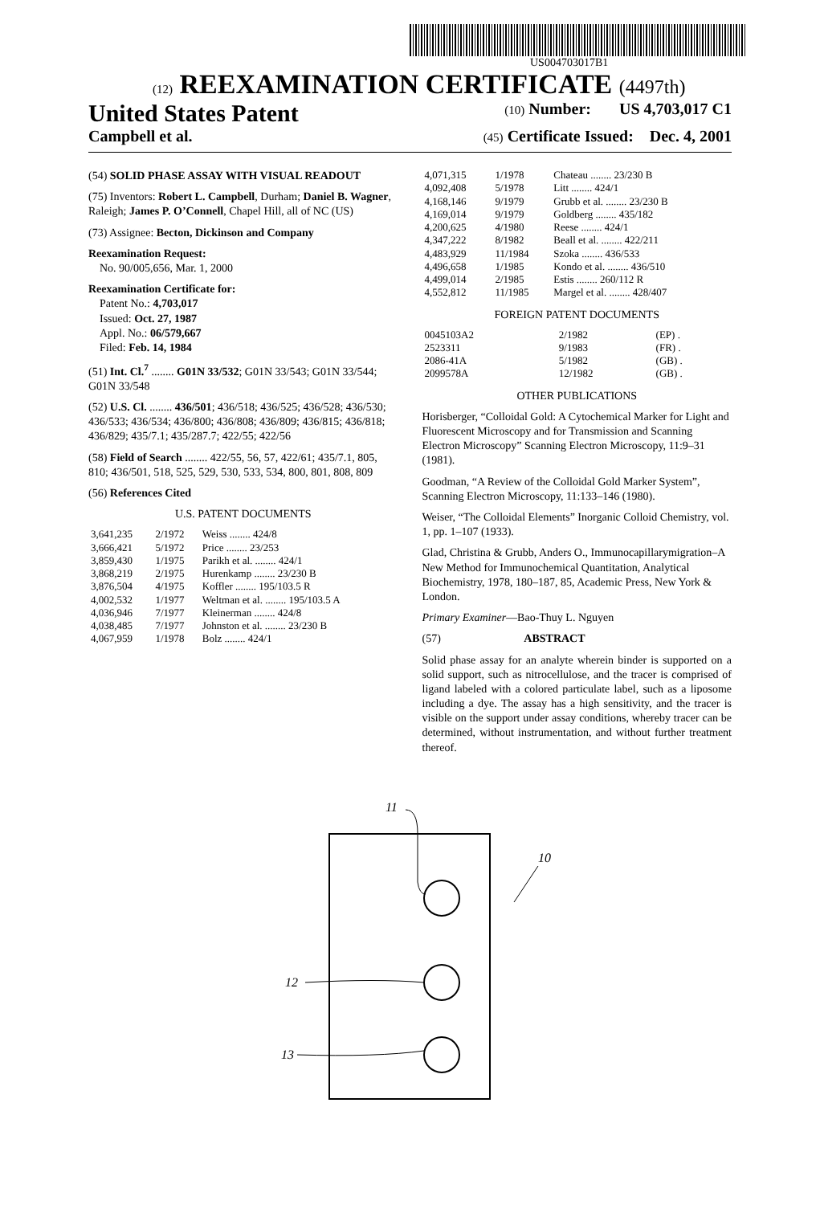US004703017B1
(12) REEXAMINATION CERTIFICATE (4497th)
United States Patent (10) Number: US 4,703,017 C1
Campbell et al. (45) Certificate Issued: Dec. 4, 2001
(54) SOLID PHASE ASSAY WITH VISUAL READOUT
(75) Inventors: Robert L. Campbell, Durham; Daniel B. Wagner, Raleigh; James P. O’Connell, Chapel Hill, all of NC (US)
(73) Assignee: Becton, Dickinson and Company
Reexamination Request:
No. 90/005,656, Mar. 1, 2000
Reexamination Certificate for:
Patent No.: 4,703,017
Issued: Oct. 27, 1987
Appl. No.: 06/579,667
Filed: Feb. 14, 1984
(51) Int. Cl.<sup>7</sup> ........ G01N 33/532; G01N 33/543; G01N 33/544; G01N 33/548
(52) U.S. Cl. ........ 436/501; 436/518; 436/525; 436/528; 436/530; 436/533; 436/534; 436/800; 436/808; 436/809; 436/815; 436/818; 436/829; 435/7.1; 435/287.7; 422/55; 422/56
(58) Field of Search ........ 422/55, 56, 57, 422/61; 435/7.1, 805, 810; 436/501, 518, 525, 529, 530, 533, 534, 800, 801, 808, 809
(56) References Cited
U.S. PATENT DOCUMENTS
| 3,641,235 | 2/1972 | Weiss ........ 424/8 |
| 3,666,421 | 5/1972 | Price ........ 23/253 |
| 3,859,430 | 1/1975 | Parikh et al. ........ 424/1 |
| 3,868,219 | 2/1975 | Hurenkamp ........ 23/230 B |
| 3,876,504 | 4/1975 | Koffler ........ 195/103.5 R |
| 4,002,532 | 1/1977 | Weltman et al. ........ 195/103.5 A |
| 4,036,946 | 7/1977 | Kleinerman ........ 424/8 |
| 4,038,485 | 7/1977 | Johnston et al. ........ 23/230 B |
| 4,067,959 | 1/1978 | Bolz ........ 424/1 |
| 4,071,315 | 1/1978 | Chateau ........ 23/230 B |
| 4,092,408 | 5/1978 | Litt ........ 424/1 |
| 4,168,146 | 9/1979 | Grubb et al. ........ 23/230 B |
| 4,169,014 | 9/1979 | Goldberg ........ 435/182 |
| 4,200,625 | 4/1980 | Reese ........ 424/1 |
| 4,347,222 | 8/1982 | Beall et al. ........ 422/211 |
| 4,483,929 | 11/1984 | Szoka ........ 436/533 |
| 4,496,658 | 1/1985 | Kondo et al. ........ 436/510 |
| 4,499,014 | 2/1985 | Estis ........ 260/112 R |
| 4,552,812 | 11/1985 | Margel et al. ........ 428/407 |
FOREIGN PATENT DOCUMENTS
| 0045103A2 | 2/1982 | (EP) . |
| 2523311 | 9/1983 | (FR) . |
| 2086-41A | 5/1982 | (GB) . |
| 2099578A | 12/1982 | (GB) . |
OTHER PUBLICATIONS
Horisberger, “Colloidal Gold: A Cytochemical Marker for Light and Fluorescent Microscopy and for Transmission and Scanning Electron Microscopy” Scanning Electron Microscopy, 11:9–31 (1981).
Goodman, “A Review of the Colloidal Gold Marker System”, Scanning Electron Microscopy, 11:133–146 (1980).
Weiser, “The Colloidal Elements” Inorganic Colloid Chemistry, vol. 1, pp. 1–107 (1933).
Glad, Christina & Grubb, Anders O., Immunocapillarymigration–A New Method for Immunochemical Quantitation, Analytical Biochemistry, 1978, 180–187, 85, Academic Press, New York & London.
Primary Examiner—Bao-Thuy L. Nguyen
(57) ABSTRACT
Solid phase assay for an analyte wherein binder is supported on a solid support, such as nitrocellulose, and the tracer is comprised of ligand labeled with a colored particulate label, such as a liposome including a dye. The assay has a high sensitivity, and the tracer is visible on the support under assay conditions, whereby tracer can be determined, without instrumentation, and without further treatment thereof.
11
12
13
10